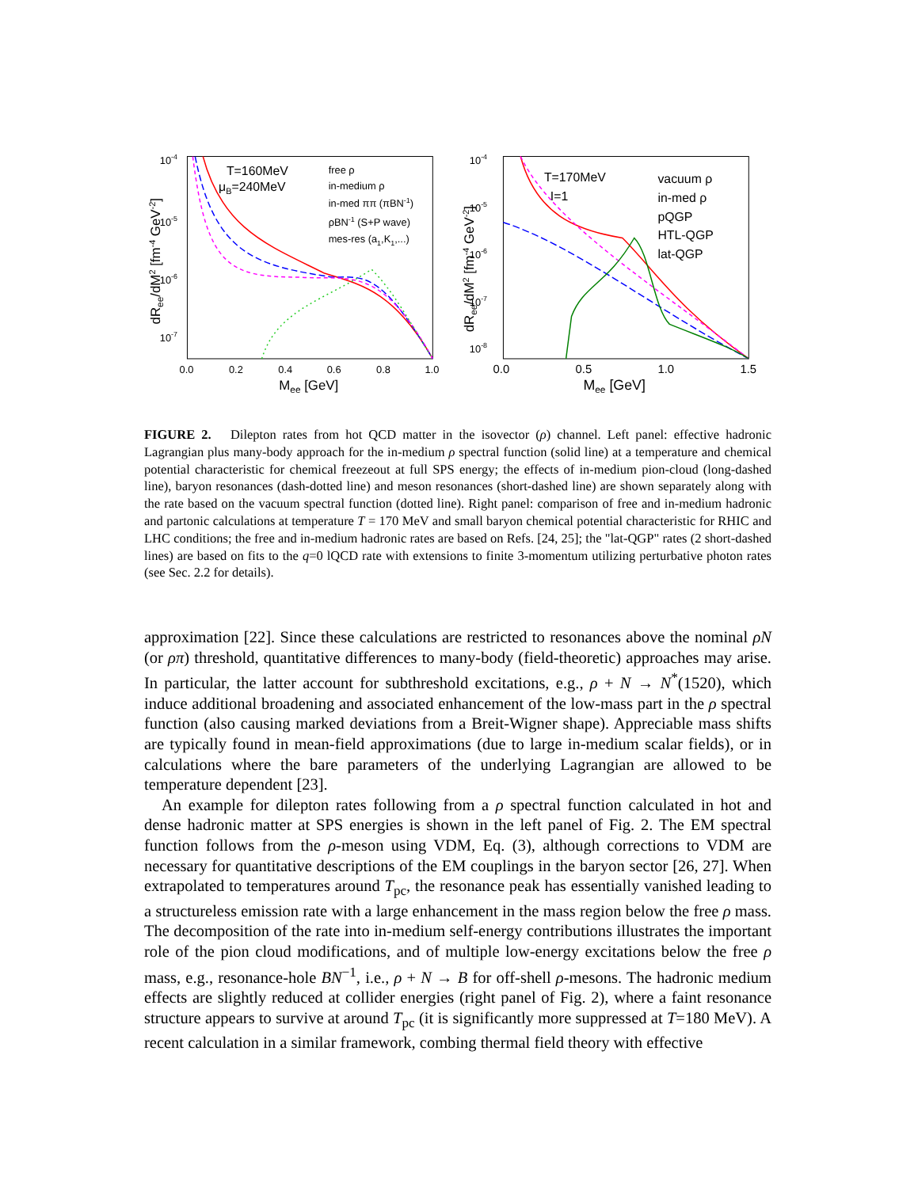10-4
10-5
10-6
10-7
0.0
0.2
0.4
0.6
0.8
1.0
Mee [GeV]
dRee/dM2 [fm-4 GeV-2]
T=160MeV
μB=240MeV
free ρ
in-medium ρ
in-med ππ (πBN-1)
ρBN-1 (S+P wave)
mes-res (a1,K1,...)
10-4
10-5
10-6
10-7
10-8
0.0
0.5
1.0
1.5
Mee [GeV]
dRee/dM2 [fm-4 GeV-2]
T=170MeV
I=1
vacuum ρ
in-med ρ
pQGP
HTL-QGP
lat-QGP
FIGURE 2. Dilepton rates from hot QCD matter in the isovector (ρ) channel. Left panel: effective hadronic Lagrangian plus many-body approach for the in-medium ρ spectral function (solid line) at a temperature and chemical potential characteristic for chemical freezeout at full SPS energy; the effects of in-medium pion-cloud (long-dashed line), baryon resonances (dash-dotted line) and meson resonances (short-dashed line) are shown separately along with the rate based on the vacuum spectral function (dotted line). Right panel: comparison of free and in-medium hadronic and partonic calculations at temperature T = 170 MeV and small baryon chemical potential characteristic for RHIC and LHC conditions; the free and in-medium hadronic rates are based on Refs. [24, 25]; the "lat-QGP" rates (2 short-dashed lines) are based on fits to the q=0 lQCD rate with extensions to finite 3-momentum utilizing perturbative photon rates (see Sec. 2.2 for details).
approximation [22]. Since these calculations are restricted to resonances above the nominal ρN (or ρπ) threshold, quantitative differences to many-body (field-theoretic) approaches may arise. In particular, the latter account for subthreshold excitations, e.g., ρ + N → N<sup>*</sup>(1520), which induce additional broadening and associated enhancement of the low-mass part in the ρ spectral function (also causing marked deviations from a Breit-Wigner shape). Appreciable mass shifts are typically found in mean-field approximations (due to large in-medium scalar fields), or in calculations where the bare parameters of the underlying Lagrangian are allowed to be temperature dependent [23].
An example for dilepton rates following from a ρ spectral function calculated in hot and dense hadronic matter at SPS energies is shown in the left panel of Fig. 2. The EM spectral function follows from the ρ-meson using VDM, Eq. (3), although corrections to VDM are necessary for quantitative descriptions of the EM couplings in the baryon sector [26, 27]. When extrapolated to temperatures around T<sub>pc</sub>, the resonance peak has essentially vanished leading to a structureless emission rate with a large enhancement in the mass region below the free ρ mass. The decomposition of the rate into in-medium self-energy contributions illustrates the important role of the pion cloud modifications, and of multiple low-energy excitations below the free ρ mass, e.g., resonance-hole BN<sup>−1</sup>, i.e., ρ + N → B for off-shell ρ-mesons. The hadronic medium effects are slightly reduced at collider energies (right panel of Fig. 2), where a faint resonance structure appears to survive at around T<sub>pc</sub> (it is significantly more suppressed at T=180 MeV). A recent calculation in a similar framework, combing thermal field theory with effective